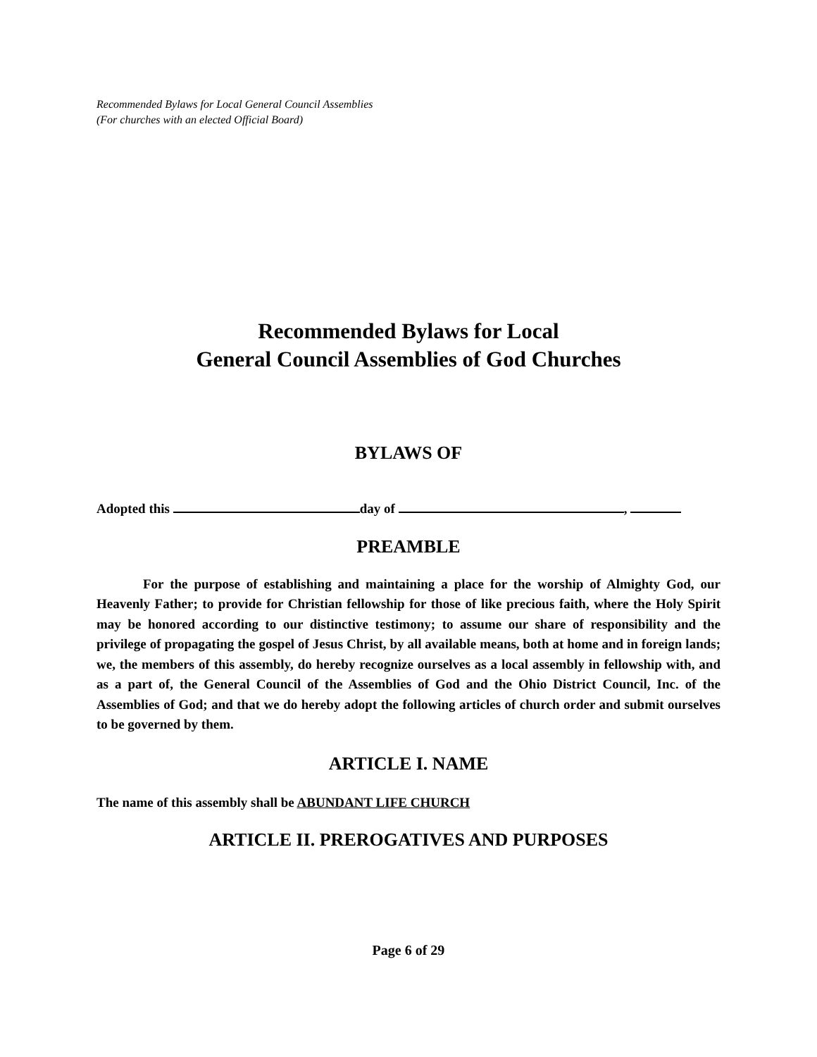Recommended Bylaws for Local General Council Assemblies
(For churches with an elected Official Board)
Recommended Bylaws for Local
General Council Assemblies of God Churches
BYLAWS OF
Adopted this day of ,
PREAMBLE
For the purpose of establishing and maintaining a place for the worship of Almighty God, our Heavenly Father; to provide for Christian fellowship for those of like precious faith, where the Holy Spirit may be honored according to our distinctive testimony; to assume our share of responsibility and the privilege of propagating the gospel of Jesus Christ, by all available means, both at home and in foreign lands; we, the members of this assembly, do hereby recognize ourselves as a local assembly in fellowship with, and as a part of, the General Council of the Assemblies of God and the Ohio District Council, Inc. of the Assemblies of God; and that we do hereby adopt the following articles of church order and submit ourselves to be governed by them.
ARTICLE I. NAME
The name of this assembly shall be ABUNDANT LIFE CHURCH
ARTICLE II. PREROGATIVES AND PURPOSES
Page 6 of 29